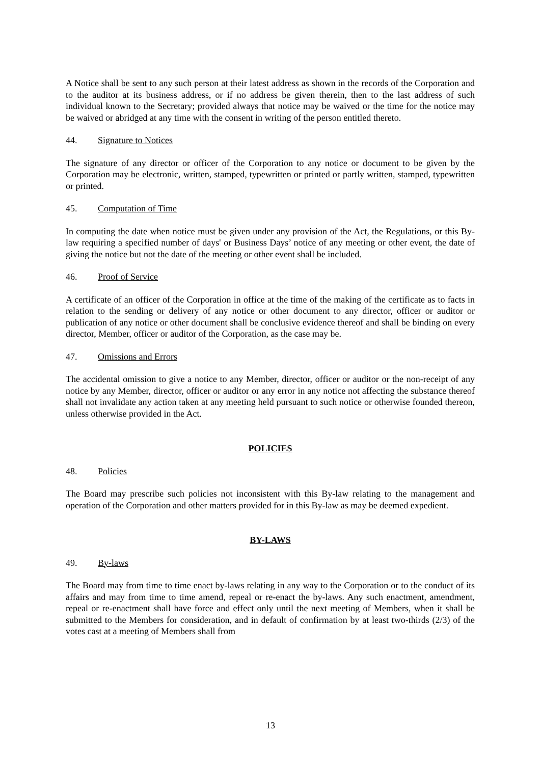A Notice shall be sent to any such person at their latest address as shown in the records of the Corporation and to the auditor at its business address, or if no address be given therein, then to the last address of such individual known to the Secretary; provided always that notice may be waived or the time for the notice may be waived or abridged at any time with the consent in writing of the person entitled thereto.
44. Signature to Notices
The signature of any director or officer of the Corporation to any notice or document to be given by the Corporation may be electronic, written, stamped, typewritten or printed or partly written, stamped, typewritten or printed.
45. Computation of Time
In computing the date when notice must be given under any provision of the Act, the Regulations, or this By-law requiring a specified number of days' or Business Days’ notice of any meeting or other event, the date of giving the notice but not the date of the meeting or other event shall be included.
46. Proof of Service
A certificate of an officer of the Corporation in office at the time of the making of the certificate as to facts in relation to the sending or delivery of any notice or other document to any director, officer or auditor or publication of any notice or other document shall be conclusive evidence thereof and shall be binding on every director, Member, officer or auditor of the Corporation, as the case may be.
47. Omissions and Errors
The accidental omission to give a notice to any Member, director, officer or auditor or the non-receipt of any notice by any Member, director, officer or auditor or any error in any notice not affecting the substance thereof shall not invalidate any action taken at any meeting held pursuant to such notice or otherwise founded thereon, unless otherwise provided in the Act.
POLICIES
48. Policies
The Board may prescribe such policies not inconsistent with this By-law relating to the management and operation of the Corporation and other matters provided for in this By-law as may be deemed expedient.
BY-LAWS
49. By-laws
The Board may from time to time enact by-laws relating in any way to the Corporation or to the conduct of its affairs and may from time to time amend, repeal or re-enact the by-laws. Any such enactment, amendment, repeal or re-enactment shall have force and effect only until the next meeting of Members, when it shall be submitted to the Members for consideration, and in default of confirmation by at least two-thirds (2/3) of the votes cast at a meeting of Members shall from
13